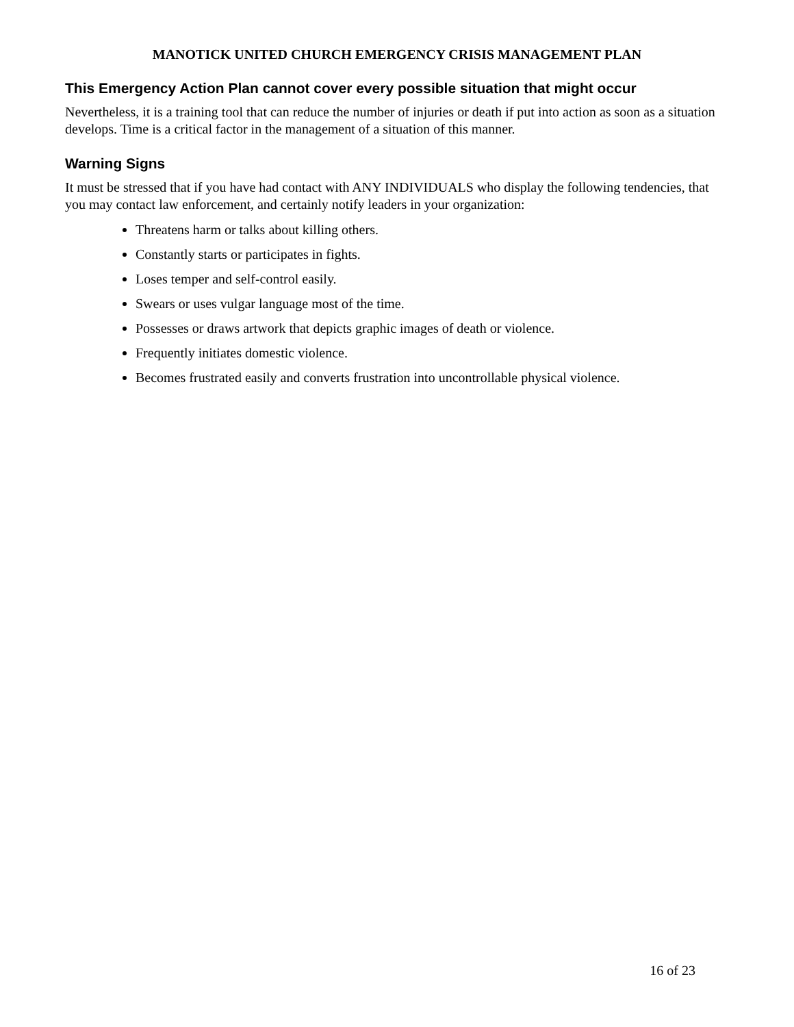MANOTICK UNITED CHURCH EMERGENCY CRISIS MANAGEMENT PLAN
This Emergency Action Plan cannot cover every possible situation that might occur
Nevertheless, it is a training tool that can reduce the number of injuries or death if put into action as soon as a situation develops. Time is a critical factor in the management of a situation of this manner.
Warning Signs
It must be stressed that if you have had contact with ANY INDIVIDUALS who display the following tendencies, that you may contact law enforcement, and certainly notify leaders in your organization:
Threatens harm or talks about killing others.
Constantly starts or participates in fights.
Loses temper and self-control easily.
Swears or uses vulgar language most of the time.
Possesses or draws artwork that depicts graphic images of death or violence.
Frequently initiates domestic violence.
Becomes frustrated easily and converts frustration into uncontrollable physical violence.
16 of 23